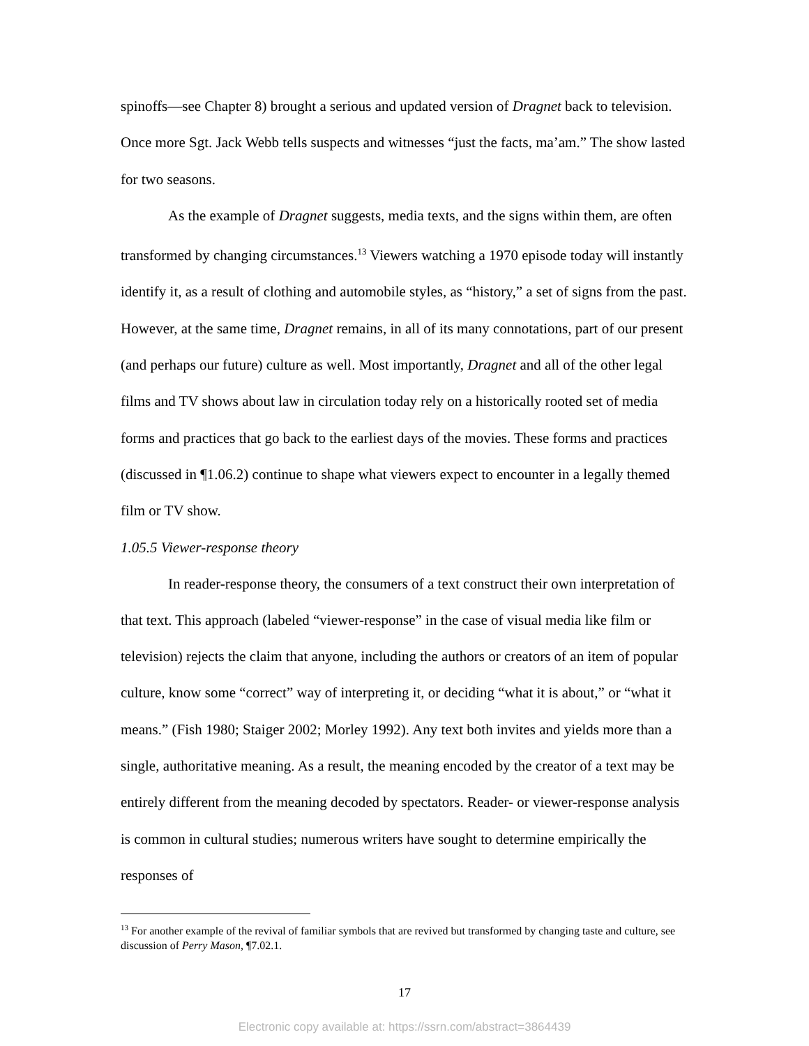spinoffs—see Chapter 8) brought a serious and updated version of Dragnet back to television. Once more Sgt. Jack Webb tells suspects and witnesses “just the facts, ma’am.” The show lasted for two seasons.
As the example of Dragnet suggests, media texts, and the signs within them, are often transformed by changing circumstances.<sup>13</sup> Viewers watching a 1970 episode today will instantly identify it, as a result of clothing and automobile styles, as “history,” a set of signs from the past. However, at the same time, Dragnet remains, in all of its many connotations, part of our present (and perhaps our future) culture as well. Most importantly, Dragnet and all of the other legal films and TV shows about law in circulation today rely on a historically rooted set of media forms and practices that go back to the earliest days of the movies. These forms and practices (discussed in ¶1.06.2) continue to shape what viewers expect to encounter in a legally themed film or TV show.
1.05.5 Viewer-response theory
In reader-response theory, the consumers of a text construct their own interpretation of that text. This approach (labeled “viewer-response” in the case of visual media like film or television) rejects the claim that anyone, including the authors or creators of an item of popular culture, know some “correct” way of interpreting it, or deciding “what it is about,” or “what it means.” (Fish 1980; Staiger 2002; Morley 1992). Any text both invites and yields more than a single, authoritative meaning. As a result, the meaning encoded by the creator of a text may be entirely different from the meaning decoded by spectators. Reader- or viewer-response analysis is common in cultural studies; numerous writers have sought to determine empirically the responses of
<sup>13</sup> For another example of the revival of familiar symbols that are revived but transformed by changing taste and culture, see discussion of Perry Mason, ¶7.02.1.
17
Electronic copy available at: https://ssrn.com/abstract=3864439